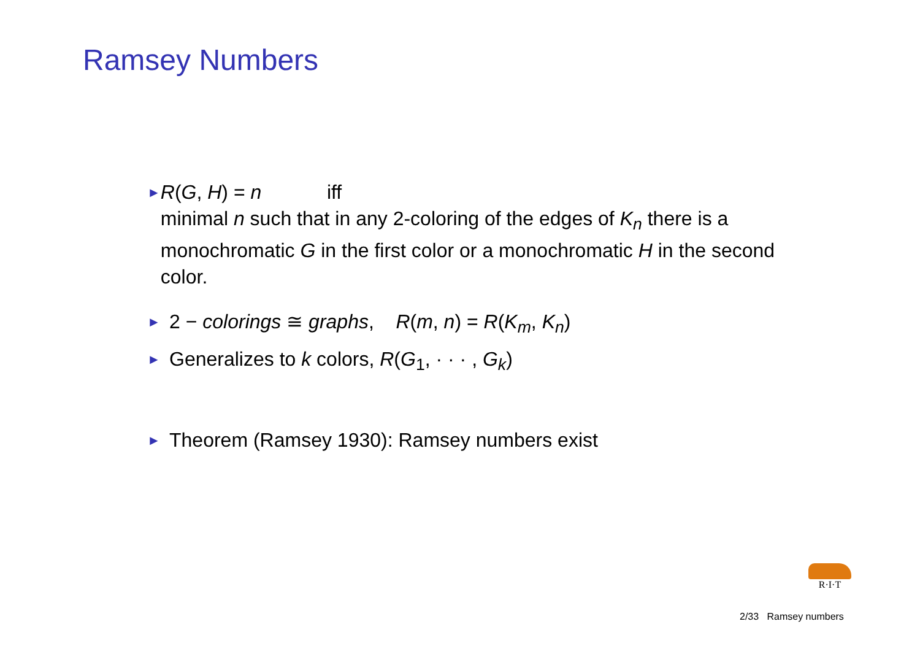Ramsey Numbers
►
R(G, H) = n iff
minimal n such that in any 2-coloring of the edges of K<sub>n</sub> there is a monochromatic G in the first color or a monochromatic H in the second color.
►
2 − colorings ≅ graphs, R(m, n) = R(K<sub>m</sub>, K<sub>n</sub>)
►
Generalizes to k colors, R(G<sub>1</sub>, · · · , G<sub>k</sub>)
►
Theorem (Ramsey 1930): Ramsey numbers exist
R·I·T
2/33 Ramsey numbers